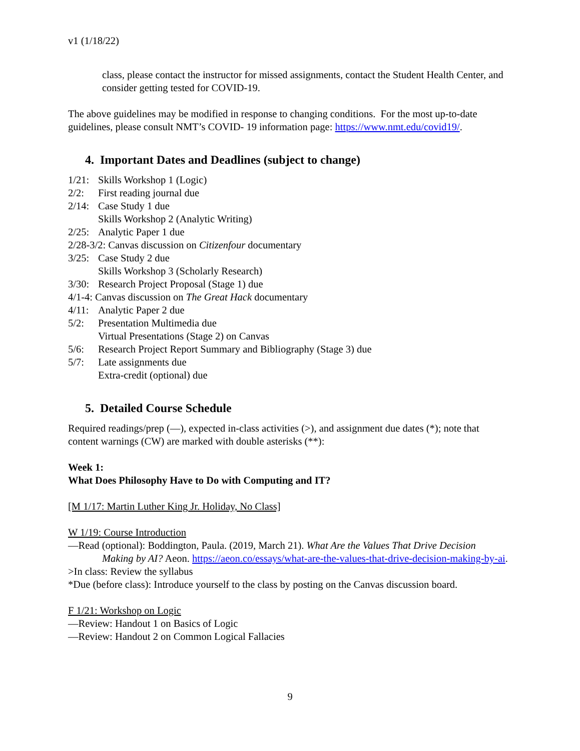v1 (1/18/22)
class, please contact the instructor for missed assignments, contact the Student Health Center, and consider getting tested for COVID-19.
The above guidelines may be modified in response to changing conditions. For the most up-to-date guidelines, please consult NMT’s COVID- 19 information page: https://www.nmt.edu/covid19/.
4. Important Dates and Deadlines (subject to change)
1/21: Skills Workshop 1 (Logic)
2/2: First reading journal due
2/14: Case Study 1 due
Skills Workshop 2 (Analytic Writing)
2/25: Analytic Paper 1 due
2/28-3/2: Canvas discussion on Citizenfour documentary
3/25: Case Study 2 due
Skills Workshop 3 (Scholarly Research)
3/30: Research Project Proposal (Stage 1) due
4/1-4: Canvas discussion on The Great Hack documentary
4/11: Analytic Paper 2 due
5/2: Presentation Multimedia due
Virtual Presentations (Stage 2) on Canvas
5/6: Research Project Report Summary and Bibliography (Stage 3) due
5/7: Late assignments due
Extra-credit (optional) due
5. Detailed Course Schedule
Required readings/prep (—), expected in-class activities (>), and assignment due dates (*); note that content warnings (CW) are marked with double asterisks (**):
Week 1:
What Does Philosophy Have to Do with Computing and IT?
[M 1/17: Martin Luther King Jr. Holiday, No Class]
W 1/19: Course Introduction
—Read (optional): Boddington, Paula. (2019, March 21). What Are the Values That Drive Decision Making by AI? Aeon. https://aeon.co/essays/what-are-the-values-that-drive-decision-making-by-ai.
>In class: Review the syllabus
*Due (before class): Introduce yourself to the class by posting on the Canvas discussion board.
F 1/21: Workshop on Logic
—Review: Handout 1 on Basics of Logic
—Review: Handout 2 on Common Logical Fallacies
9